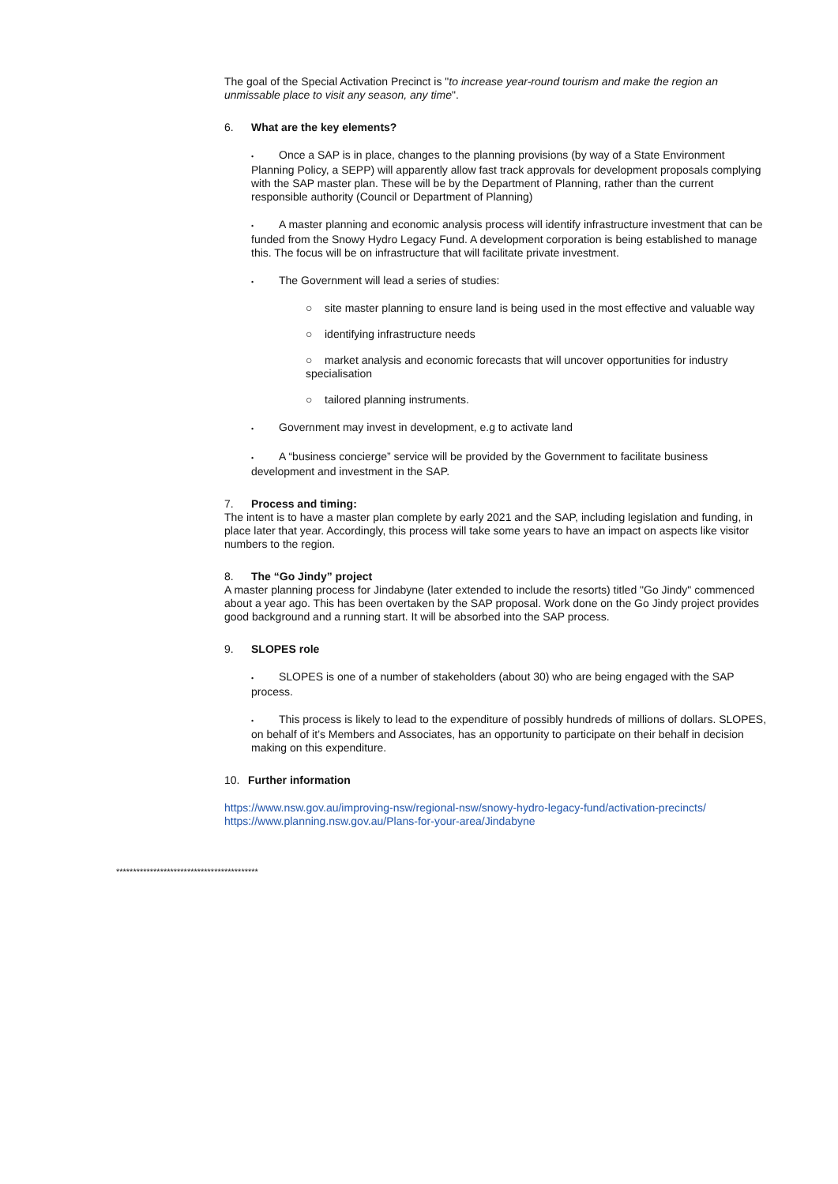The goal of the Special Activation Precinct is "to increase year-round tourism and make the region an unmissable place to visit any season, any time".
6. What are the key elements?
• Once a SAP is in place, changes to the planning provisions (by way of a State Environment Planning Policy, a SEPP) will apparently allow fast track approvals for development proposals complying with the SAP master plan. These will be by the Department of Planning, rather than the current responsible authority (Council or Department of Planning)
• A master planning and economic analysis process will identify infrastructure investment that can be funded from the Snowy Hydro Legacy Fund. A development corporation is being established to manage this. The focus will be on infrastructure that will facilitate private investment.
• The Government will lead a series of studies:
○ site master planning to ensure land is being used in the most effective and valuable way
○ identifying infrastructure needs
○ market analysis and economic forecasts that will uncover opportunities for industry specialisation
○ tailored planning instruments.
• Government may invest in development, e.g to activate land
• A “business concierge” service will be provided by the Government to facilitate business development and investment in the SAP.
7. Process and timing:
The intent is to have a master plan complete by early 2021 and the SAP, including legislation and funding, in place later that year. Accordingly, this process will take some years to have an impact on aspects like visitor numbers to the region.
8. The “Go Jindy” project
A master planning process for Jindabyne (later extended to include the resorts) titled "Go Jindy" commenced about a year ago. This has been overtaken by the SAP proposal. Work done on the Go Jindy project provides good background and a running start. It will be absorbed into the SAP process.
9. SLOPES role
• SLOPES is one of a number of stakeholders (about 30) who are being engaged with the SAP process.
• This process is likely to lead to the expenditure of possibly hundreds of millions of dollars. SLOPES, on behalf of it’s Members and Associates, has an opportunity to participate on their behalf in decision making on this expenditure.
10. Further information
https://www.nsw.gov.au/improving-nsw/regional-nsw/snowy-hydro-legacy-fund/activation-precincts/
https://www.planning.nsw.gov.au/Plans-for-your-area/Jindabyne
******************************************